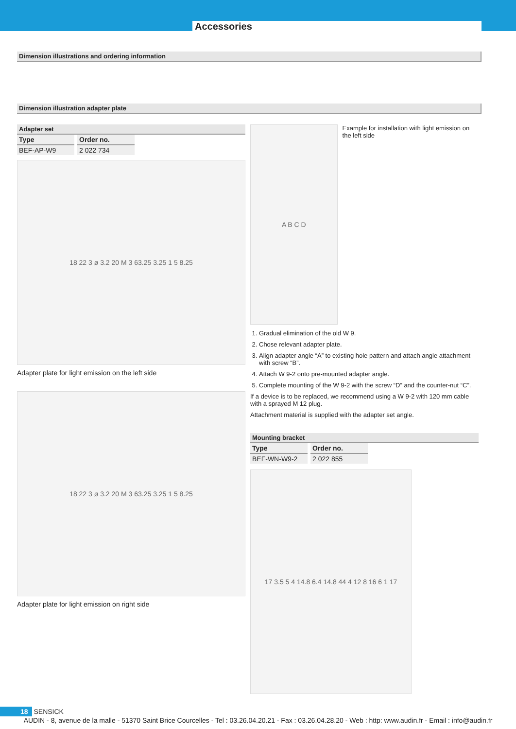Accessories
Dimension illustrations and ordering information
Dimension illustration adapter plate
Adapter set
| Type | Order no. |
| --- | --- |
| BEF-AP-W9 | 2 022 734 |
18 22 3 ø 3.2 20 M 3 63.25 3.25 1 5 8.25
Adapter plate for light emission on the left side
18 22 3 ø 3.2 20 M 3 63.25 3.25 1 5 8.25
Adapter plate for light emission on right side
A B C D
Example for installation with light emission on the left side
1. Gradual elimination of the old W 9.
2. Chose relevant adapter plate.
3. Align adapter angle “A” to existing hole pattern and attach angle attachment with screw “B”.
4. Attach W 9-2 onto pre-mounted adapter angle.
5. Complete mounting of the W 9-2 with the screw “D” and the counter-nut “C”.
If a device is to be replaced, we recommend using a W 9-2 with 120 mm cable with a sprayed M 12 plug.
Attachment material is supplied with the adapter set angle.
Mounting bracket
| Type | Order no. |
| --- | --- |
| BEF-WN-W9-2 | 2 022 855 |
17 3.5 5 4 14.8 6.4 14.8 44 4 12 8 16 6 1 17
18 SENSICK
AUDIN - 8, avenue de la malle - 51370 Saint Brice Courcelles - Tel : 03.26.04.20.21 - Fax : 03.26.04.28.20 - Web : http: www.audin.fr - Email : info@audin.fr